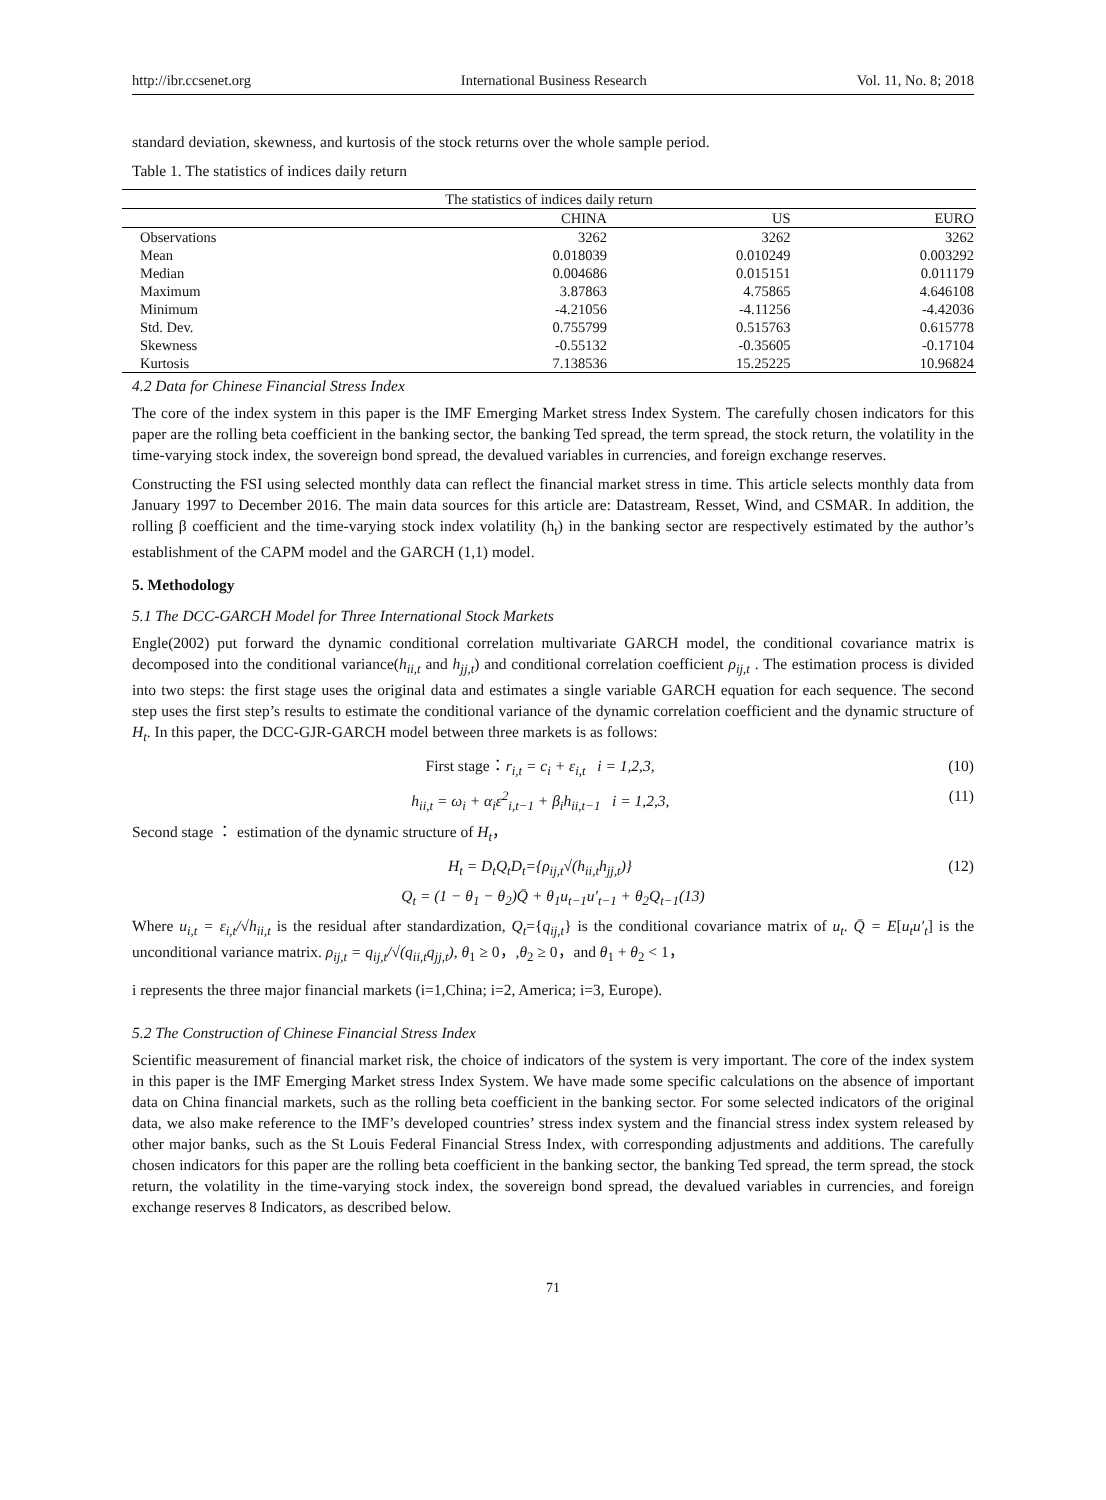http://ibr.ccsenet.org International Business Research Vol. 11, No. 8; 2018
standard deviation, skewness, and kurtosis of the stock returns over the whole sample period.
Table 1. The statistics of indices daily return
| The statistics of indices daily return | | | |
| --- | --- | --- | --- |
| | CHINA | US | EURO |
| Observations | 3262 | 3262 | 3262 |
| Mean | 0.018039 | 0.010249 | 0.003292 |
| Median | 0.004686 | 0.015151 | 0.011179 |
| Maximum | 3.87863 | 4.75865 | 4.646108 |
| Minimum | -4.21056 | -4.11256 | -4.42036 |
| Std. Dev. | 0.755799 | 0.515763 | 0.615778 |
| Skewness | -0.55132 | -0.35605 | -0.17104 |
| Kurtosis | 7.138536 | 15.25225 | 10.96824 |
4.2 Data for Chinese Financial Stress Index
The core of the index system in this paper is the IMF Emerging Market stress Index System. The carefully chosen indicators for this paper are the rolling beta coefficient in the banking sector, the banking Ted spread, the term spread, the stock return, the volatility in the time-varying stock index, the sovereign bond spread, the devalued variables in currencies, and foreign exchange reserves.
Constructing the FSI using selected monthly data can reflect the financial market stress in time. This article selects monthly data from January 1997 to December 2016. The main data sources for this article are: Datastream, Resset, Wind, and CSMAR. In addition, the rolling β coefficient and the time-varying stock index volatility (h<sub>t</sub>) in the banking sector are respectively estimated by the author’s establishment of the CAPM model and the GARCH (1,1) model.
5. Methodology
5.1 The DCC-GARCH Model for Three International Stock Markets
Engle(2002) put forward the dynamic conditional correlation multivariate GARCH model, the conditional covariance matrix is decomposed into the conditional variance(h<sub>ii,t</sub> and h<sub>jj,t</sub>) and conditional correlation coefficient ρ<sub>ij,t</sub> . The estimation process is divided into two steps: the first stage uses the original data and estimates a single variable GARCH equation for each sequence. The second step uses the first step’s results to estimate the conditional variance of the dynamic correlation coefficient and the dynamic structure of H<sub>t</sub>. In this paper, the DCC-GJR-GARCH model between three markets is as follows:
First stage：r<sub>i,t</sub> = c<sub>i</sub> + ε<sub>i,t</sub> i = 1,2,3, (10)
h<sub>ii,t</sub> = ω<sub>i</sub> + α<sub>i</sub>ε<sup>2</sup><sub>i,t−1</sub> + β<sub>i</sub>h<sub>ii,t−1</sub> i = 1,2,3, (11)
Second stage ： estimation of the dynamic structure of H<sub>t</sub>，
H<sub>t</sub> = D<sub>t</sub>Q<sub>t</sub>D<sub>t</sub>={ρ<sub>ij,t</sub>√(h<sub>ii,t</sub>h<sub>jj,t</sub>)} (12)
Q<sub>t</sub> = (1 − θ<sub>1</sub> − θ<sub>2</sub>)Q̄ + θ<sub>1</sub>u<sub>t−1</sub>u′<sub>t−1</sub> + θ<sub>2</sub>Q<sub>t−1</sub>(13)
Where u<sub>i,t</sub> = ε<sub>i,t</sub>/√h<sub>ii,t</sub> is the residual after standardization, Q<sub>t</sub>={q<sub>ij,t</sub>} is the conditional covariance matrix of u<sub>t</sub>. Q̄ = E[u<sub>t</sub>u′<sub>t</sub>] is the unconditional variance matrix. ρ<sub>ij,t</sub> = q<sub>ij,t</sub>/√(q<sub>ii,t</sub>q<sub>jj,t</sub>), θ<sub>1</sub> ≥ 0，,θ<sub>2</sub> ≥ 0，and θ<sub>1</sub> + θ<sub>2</sub> < 1，
i represents the three major financial markets (i=1,China; i=2, America; i=3, Europe).
5.2 The Construction of Chinese Financial Stress Index
Scientific measurement of financial market risk, the choice of indicators of the system is very important. The core of the index system in this paper is the IMF Emerging Market stress Index System. We have made some specific calculations on the absence of important data on China financial markets, such as the rolling beta coefficient in the banking sector. For some selected indicators of the original data, we also make reference to the IMF’s developed countries’ stress index system and the financial stress index system released by other major banks, such as the St Louis Federal Financial Stress Index, with corresponding adjustments and additions. The carefully chosen indicators for this paper are the rolling beta coefficient in the banking sector, the banking Ted spread, the term spread, the stock return, the volatility in the time-varying stock index, the sovereign bond spread, the devalued variables in currencies, and foreign exchange reserves 8 Indicators, as described below.
71